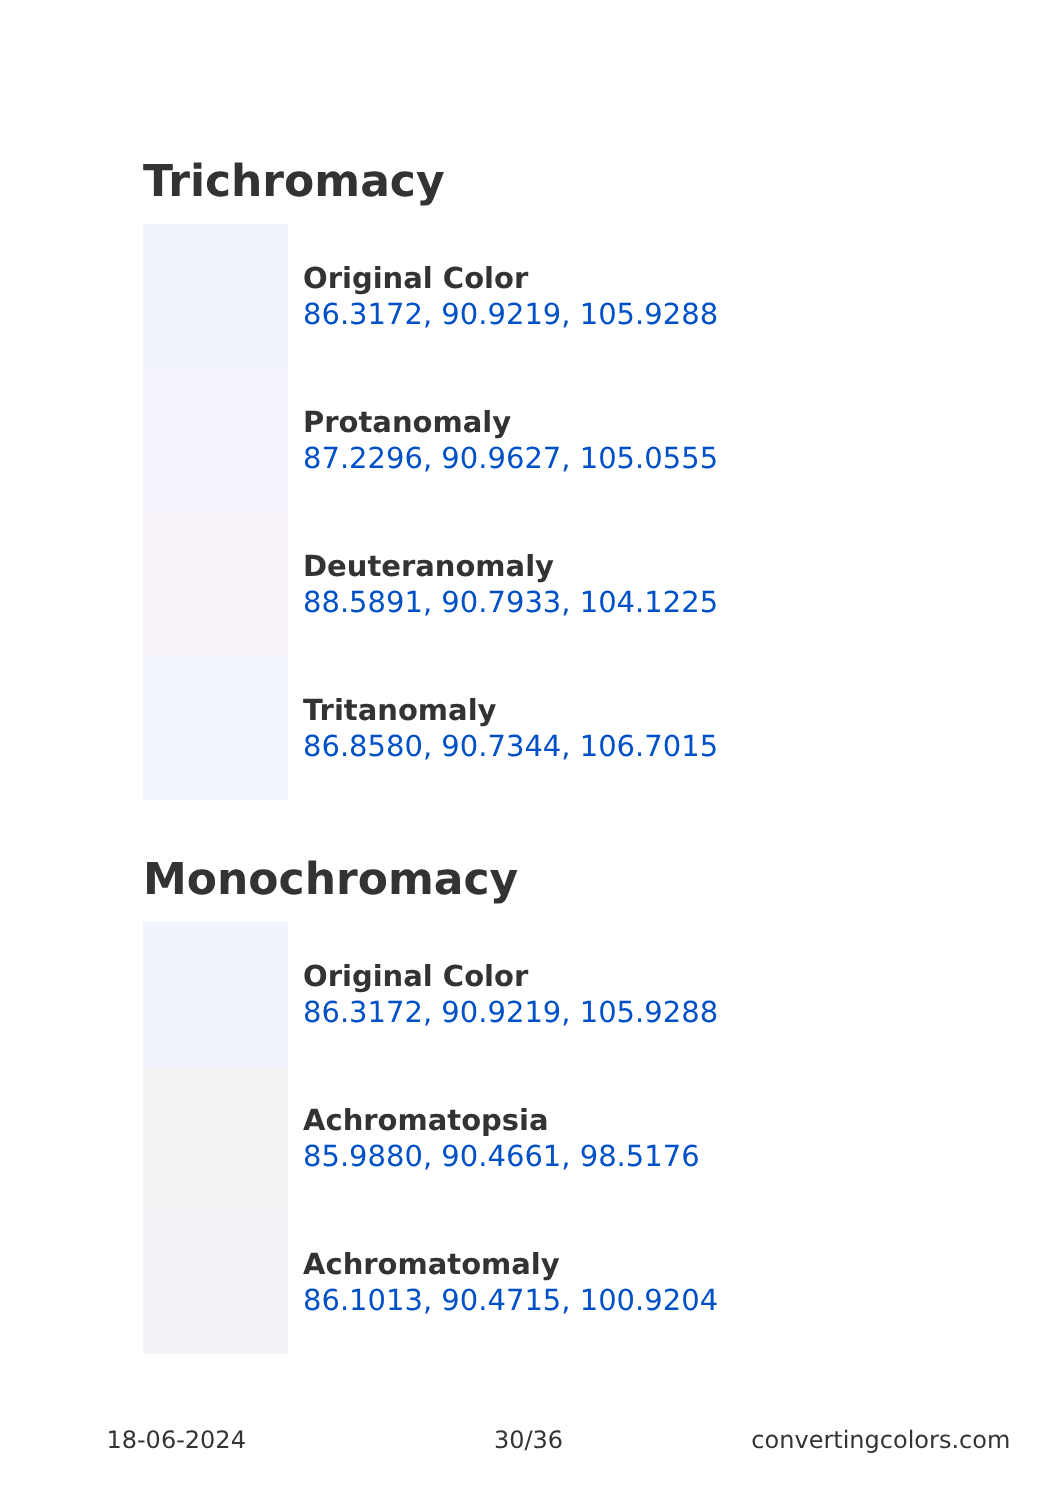Trichromacy
Original Color
86.3172, 90.9219, 105.9288
Protanomaly
87.2296, 90.9627, 105.0555
Deuteranomaly
88.5891, 90.7933, 104.1225
Tritanomaly
86.8580, 90.7344, 106.7015
Monochromacy
Original Color
86.3172, 90.9219, 105.9288
Achromatopsia
85.9880, 90.4661, 98.5176
Achromatomaly
86.1013, 90.4715, 100.9204
18-06-2024 30/36 convertingcolors.com